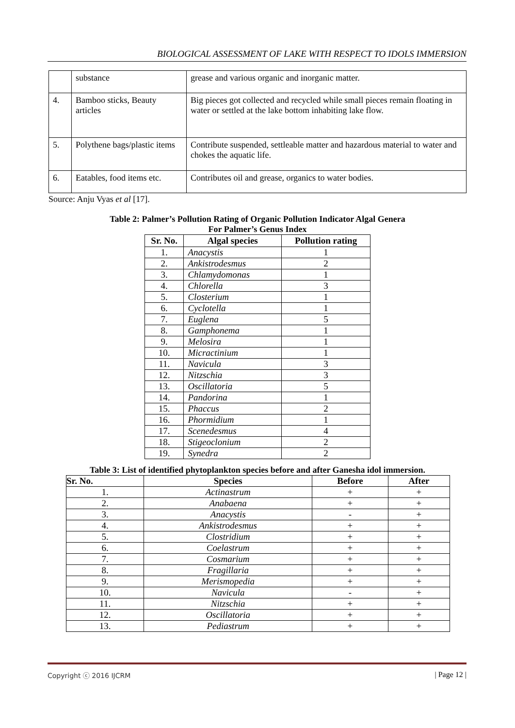BIOLOGICAL ASSESSMENT OF LAKE WITH RESPECT TO IDOLS IMMERSION
| | substance | grease and various organic and inorganic matter. |
| 4. | Bamboo sticks, Beauty articles | Big pieces got collected and recycled while small pieces remain floating in water or settled at the lake bottom inhabiting lake flow. |
| 5. | Polythene bags/plastic items | Contribute suspended, settleable matter and hazardous material to water and chokes the aquatic life. |
| 6. | Eatables, food items etc. | Contributes oil and grease, organics to water bodies. |
Source: Anju Vyas et al [17].
Table 2: Palmer’s Pollution Rating of Organic Pollution Indicator Algal Genera
For Palmer’s Genus Index
| Sr. No. | Algal species | Pollution rating |
| --- | --- | --- |
| 1. | Anacystis | 1 |
| 2. | Ankistrodesmus | 2 |
| 3. | Chlamydomonas | 1 |
| 4. | Chlorella | 3 |
| 5. | Closterium | 1 |
| 6. | Cyclotella | 1 |
| 7. | Euglena | 5 |
| 8. | Gamphonema | 1 |
| 9. | Melosira | 1 |
| 10. | Micractinium | 1 |
| 11. | Navicula | 3 |
| 12. | Nitzschia | 3 |
| 13. | Oscillatoria | 5 |
| 14. | Pandorina | 1 |
| 15. | Phaccus | 2 |
| 16. | Phormidium | 1 |
| 17. | Scenedesmus | 4 |
| 18. | Stigeoclonium | 2 |
| 19. | Synedra | 2 |
Table 3: List of identified phytoplankton species before and after Ganesha idol immersion.
| Sr. No. | Species | Before | After |
| --- | --- | --- | --- |
| 1. | Actinastrum | + | + |
| 2. | Anabaena | + | + |
| 3. | Anacystis | - | + |
| 4. | Ankistrodesmus | + | + |
| 5. | Clostridium | + | + |
| 6. | Coelastrum | + | + |
| 7. | Cosmarium | + | + |
| 8. | Fragillaria | + | + |
| 9. | Merismopedia | + | + |
| 10. | Navicula | - | + |
| 11. | Nitzschia | + | + |
| 12. | Oscillatoria | + | + |
| 13. | Pediastrum | + | + |
Copyright ⓒ 2016 IJCRM | Page 12 |